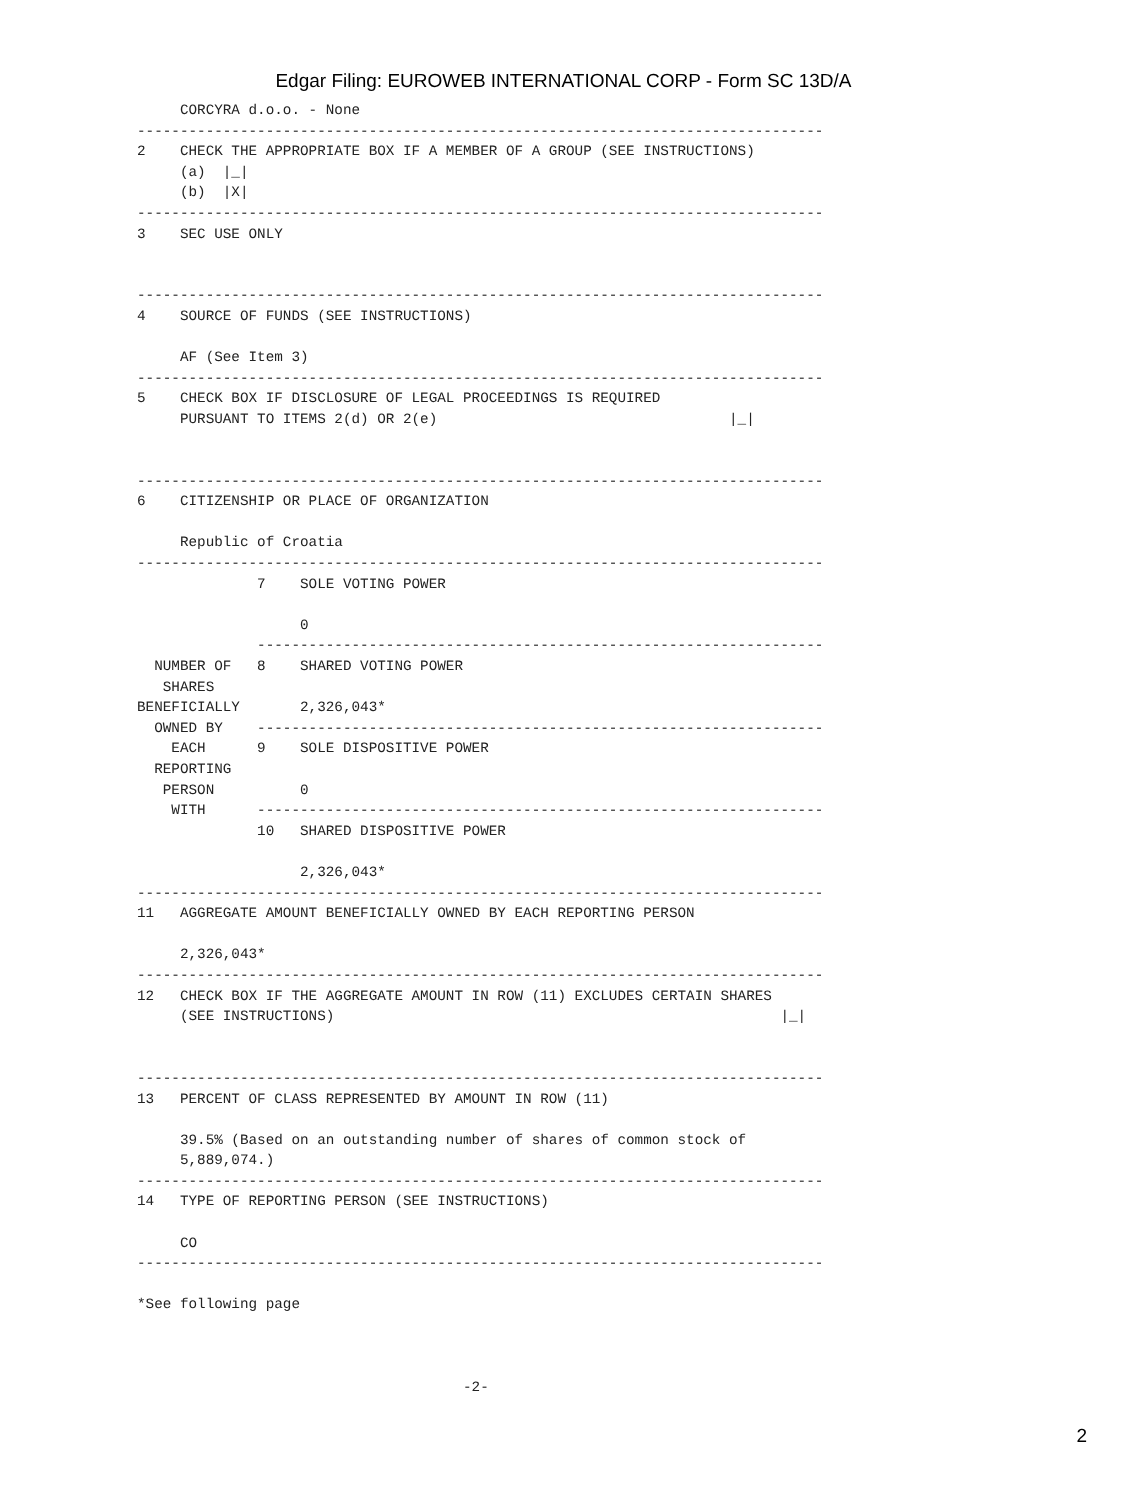Edgar Filing: EUROWEB INTERNATIONAL CORP - Form SC 13D/A
     CORCYRA d.o.o. - None
--------------------------------------------------------------------------------
2    CHECK THE APPROPRIATE BOX IF A MEMBER OF A GROUP (SEE INSTRUCTIONS)
     (a)  |_|
     (b)  |X|
--------------------------------------------------------------------------------
3    SEC USE ONLY


--------------------------------------------------------------------------------
4    SOURCE OF FUNDS (SEE INSTRUCTIONS)

     AF (See Item 3)
--------------------------------------------------------------------------------
5    CHECK BOX IF DISCLOSURE OF LEGAL PROCEEDINGS IS REQUIRED
     PURSUANT TO ITEMS 2(d) OR 2(e)                                  |_|


--------------------------------------------------------------------------------
6    CITIZENSHIP OR PLACE OF ORGANIZATION

     Republic of Croatia
--------------------------------------------------------------------------------
              7    SOLE VOTING POWER

                   0
              ------------------------------------------------------------------
  NUMBER OF   8    SHARED VOTING POWER
   SHARES
BENEFICIALLY       2,326,043*
  OWNED BY    ------------------------------------------------------------------
    EACH      9    SOLE DISPOSITIVE POWER
  REPORTING
   PERSON          0
    WITH      ------------------------------------------------------------------
              10   SHARED DISPOSITIVE POWER

                   2,326,043*
--------------------------------------------------------------------------------
11   AGGREGATE AMOUNT BENEFICIALLY OWNED BY EACH REPORTING PERSON

     2,326,043*
--------------------------------------------------------------------------------
12   CHECK BOX IF THE AGGREGATE AMOUNT IN ROW (11) EXCLUDES CERTAIN SHARES
     (SEE INSTRUCTIONS)                                                    |_|


--------------------------------------------------------------------------------
13   PERCENT OF CLASS REPRESENTED BY AMOUNT IN ROW (11)

     39.5% (Based on an outstanding number of shares of common stock of
     5,889,074.)
--------------------------------------------------------------------------------
14   TYPE OF REPORTING PERSON (SEE INSTRUCTIONS)

     CO
--------------------------------------------------------------------------------

*See following page



                                      -2-
2